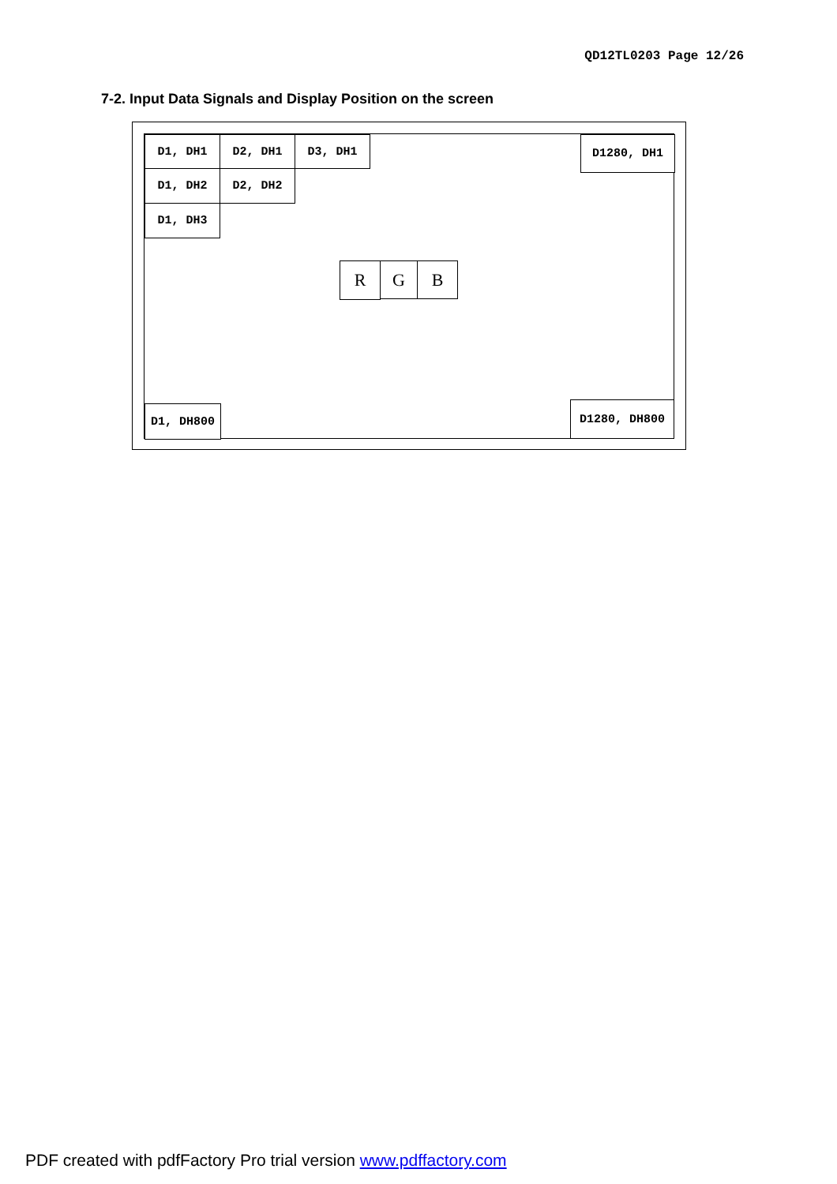QD12TL0203 Page 12/26
7-2. Input Data Signals and Display Position on the screen
D1, DH1 D2, DH1 D3, DH1 D1280, DH1
D1, DH2 D2, DH2
D1, DH3
R G B
D1, DH800 D1280, DH800
PDF created with pdfFactory Pro trial version www.pdffactory.com